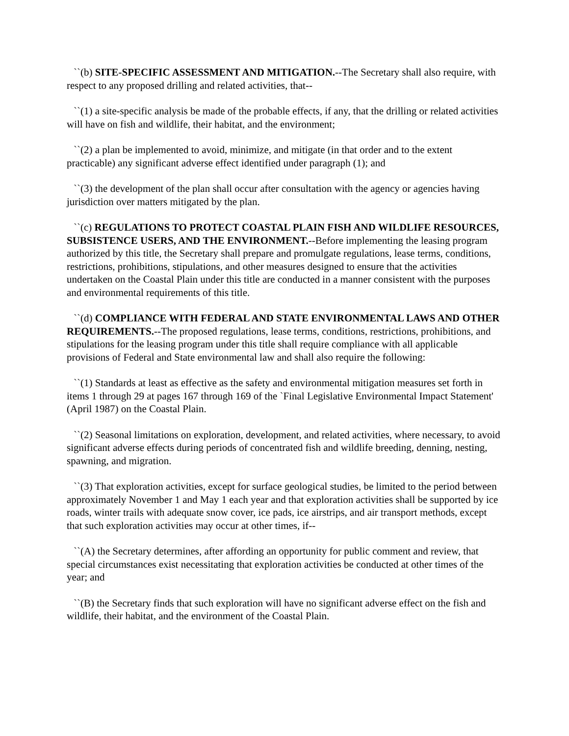``(b) SITE-SPECIFIC ASSESSMENT AND MITIGATION.--The Secretary shall also require, with respect to any proposed drilling and related activities, that--
``(1) a site-specific analysis be made of the probable effects, if any, that the drilling or related activities will have on fish and wildlife, their habitat, and the environment;
``(2) a plan be implemented to avoid, minimize, and mitigate (in that order and to the extent practicable) any significant adverse effect identified under paragraph (1); and
``(3) the development of the plan shall occur after consultation with the agency or agencies having jurisdiction over matters mitigated by the plan.
``(c) REGULATIONS TO PROTECT COASTAL PLAIN FISH AND WILDLIFE RESOURCES, SUBSISTENCE USERS, AND THE ENVIRONMENT.--Before implementing the leasing program authorized by this title, the Secretary shall prepare and promulgate regulations, lease terms, conditions, restrictions, prohibitions, stipulations, and other measures designed to ensure that the activities undertaken on the Coastal Plain under this title are conducted in a manner consistent with the purposes and environmental requirements of this title.
``(d) COMPLIANCE WITH FEDERAL AND STATE ENVIRONMENTAL LAWS AND OTHER REQUIREMENTS.--The proposed regulations, lease terms, conditions, restrictions, prohibitions, and stipulations for the leasing program under this title shall require compliance with all applicable provisions of Federal and State environmental law and shall also require the following:
``(1) Standards at least as effective as the safety and environmental mitigation measures set forth in items 1 through 29 at pages 167 through 169 of the `Final Legislative Environmental Impact Statement' (April 1987) on the Coastal Plain.
``(2) Seasonal limitations on exploration, development, and related activities, where necessary, to avoid significant adverse effects during periods of concentrated fish and wildlife breeding, denning, nesting, spawning, and migration.
``(3) That exploration activities, except for surface geological studies, be limited to the period between approximately November 1 and May 1 each year and that exploration activities shall be supported by ice roads, winter trails with adequate snow cover, ice pads, ice airstrips, and air transport methods, except that such exploration activities may occur at other times, if--
``(A) the Secretary determines, after affording an opportunity for public comment and review, that special circumstances exist necessitating that exploration activities be conducted at other times of the year; and
``(B) the Secretary finds that such exploration will have no significant adverse effect on the fish and wildlife, their habitat, and the environment of the Coastal Plain.